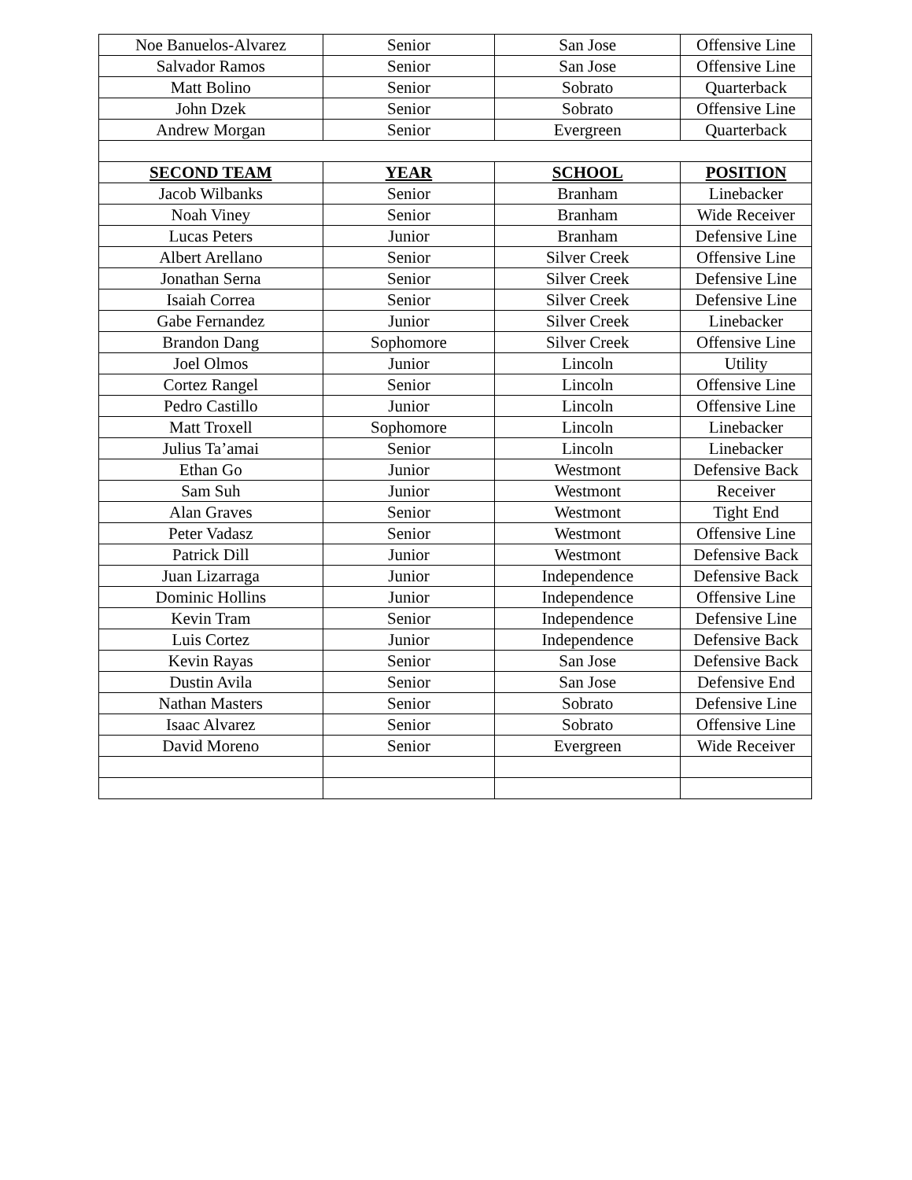| Noe Banuelos-Alvarez | Senior | San Jose | Offensive Line |
| Salvador Ramos | Senior | San Jose | Offensive Line |
| Matt Bolino | Senior | Sobrato | Quarterback |
| John Dzek | Senior | Sobrato | Offensive Line |
| Andrew Morgan | Senior | Evergreen | Quarterback |
| SECOND TEAM | YEAR | SCHOOL | POSITION |
| Jacob Wilbanks | Senior | Branham | Linebacker |
| Noah Viney | Senior | Branham | Wide Receiver |
| Lucas Peters | Junior | Branham | Defensive Line |
| Albert Arellano | Senior | Silver Creek | Offensive Line |
| Jonathan Serna | Senior | Silver Creek | Defensive Line |
| Isaiah Correa | Senior | Silver Creek | Defensive Line |
| Gabe Fernandez | Junior | Silver Creek | Linebacker |
| Brandon Dang | Sophomore | Silver Creek | Offensive Line |
| Joel Olmos | Junior | Lincoln | Utility |
| Cortez Rangel | Senior | Lincoln | Offensive Line |
| Pedro Castillo | Junior | Lincoln | Offensive Line |
| Matt Troxell | Sophomore | Lincoln | Linebacker |
| Julius Ta’amai | Senior | Lincoln | Linebacker |
| Ethan Go | Junior | Westmont | Defensive Back |
| Sam Suh | Junior | Westmont | Receiver |
| Alan Graves | Senior | Westmont | Tight End |
| Peter Vadasz | Senior | Westmont | Offensive Line |
| Patrick Dill | Junior | Westmont | Defensive Back |
| Juan Lizarraga | Junior | Independence | Defensive Back |
| Dominic Hollins | Junior | Independence | Offensive Line |
| Kevin Tram | Senior | Independence | Defensive Line |
| Luis Cortez | Junior | Independence | Defensive Back |
| Kevin Rayas | Senior | San Jose | Defensive Back |
| Dustin Avila | Senior | San Jose | Defensive End |
| Nathan Masters | Senior | Sobrato | Defensive Line |
| Isaac Alvarez | Senior | Sobrato | Offensive Line |
| David Moreno | Senior | Evergreen | Wide Receiver |